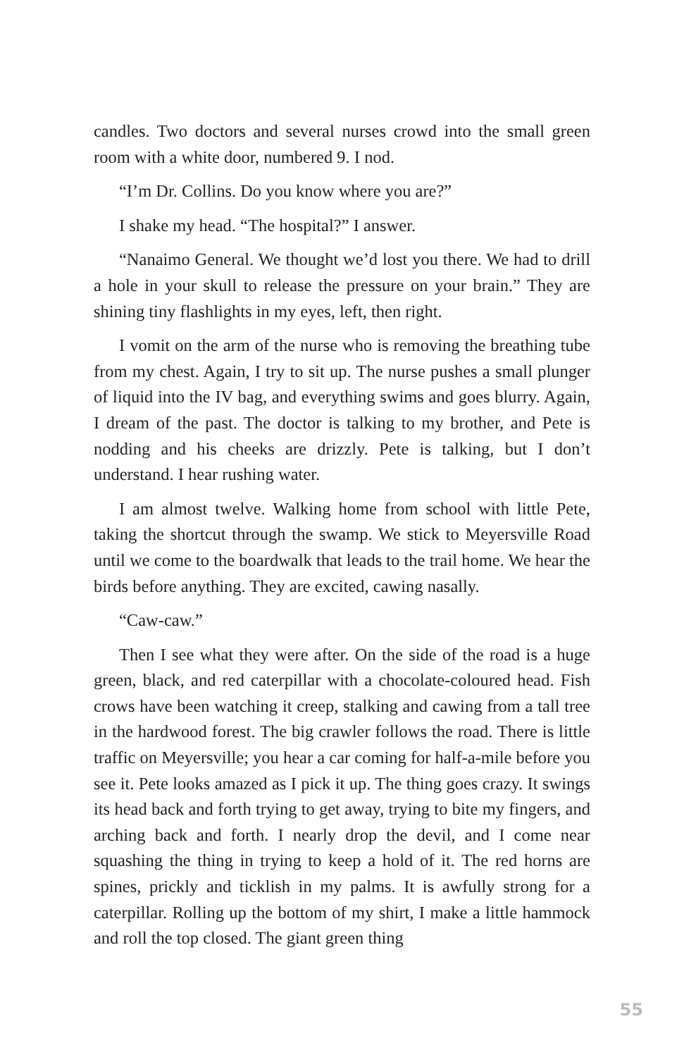candles. Two doctors and several nurses crowd into the small green room with a white door, numbered 9. I nod.
“I’m Dr. Collins. Do you know where you are?”
I shake my head. “The hospital?” I answer.
“Nanaimo General. We thought we’d lost you there. We had to drill a hole in your skull to release the pressure on your brain.” They are shining tiny flashlights in my eyes, left, then right.
I vomit on the arm of the nurse who is removing the breathing tube from my chest. Again, I try to sit up. The nurse pushes a small plunger of liquid into the IV bag, and everything swims and goes blurry. Again, I dream of the past. The doctor is talking to my brother, and Pete is nodding and his cheeks are drizzly. Pete is talking, but I don’t understand. I hear rushing water.
I am almost twelve. Walking home from school with little Pete, taking the shortcut through the swamp. We stick to Meyersville Road until we come to the boardwalk that leads to the trail home. We hear the birds before anything. They are excited, cawing nasally.
“Caw-caw.”
Then I see what they were after. On the side of the road is a huge green, black, and red caterpillar with a chocolate-coloured head. Fish crows have been watching it creep, stalking and cawing from a tall tree in the hardwood forest. The big crawler follows the road. There is little traffic on Meyersville; you hear a car coming for half-a-mile before you see it. Pete looks amazed as I pick it up. The thing goes crazy. It swings its head back and forth trying to get away, trying to bite my fingers, and arching back and forth. I nearly drop the devil, and I come near squashing the thing in trying to keep a hold of it. The red horns are spines, prickly and ticklish in my palms. It is awfully strong for a caterpillar. Rolling up the bottom of my shirt, I make a little hammock and roll the top closed. The giant green thing
55